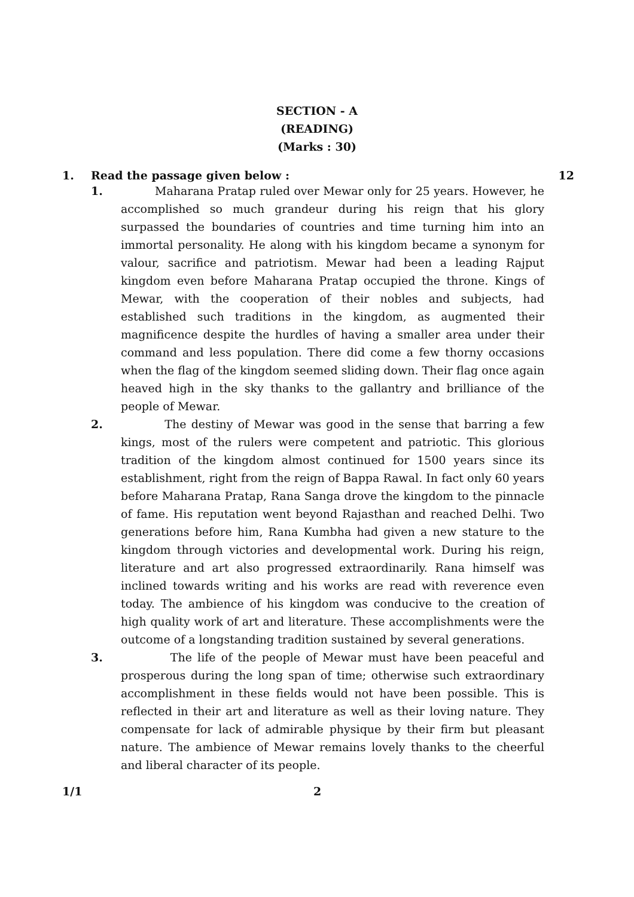SECTION - A
(READING)
(Marks : 30)
1. Read the passage given below : 12
1. Maharana Pratap ruled over Mewar only for 25 years. However, he accomplished so much grandeur during his reign that his glory surpassed the boundaries of countries and time turning him into an immortal personality. He along with his kingdom became a synonym for valour, sacrifice and patriotism. Mewar had been a leading Rajput kingdom even before Maharana Pratap occupied the throne. Kings of Mewar, with the cooperation of their nobles and subjects, had established such traditions in the kingdom, as augmented their magnificence despite the hurdles of having a smaller area under their command and less population. There did come a few thorny occasions when the flag of the kingdom seemed sliding down. Their flag once again heaved high in the sky thanks to the gallantry and brilliance of the people of Mewar.
2. The destiny of Mewar was good in the sense that barring a few kings, most of the rulers were competent and patriotic. This glorious tradition of the kingdom almost continued for 1500 years since its establishment, right from the reign of Bappa Rawal. In fact only 60 years before Maharana Pratap, Rana Sanga drove the kingdom to the pinnacle of fame. His reputation went beyond Rajasthan and reached Delhi. Two generations before him, Rana Kumbha had given a new stature to the kingdom through victories and developmental work. During his reign, literature and art also progressed extraordinarily. Rana himself was inclined towards writing and his works are read with reverence even today. The ambience of his kingdom was conducive to the creation of high quality work of art and literature. These accomplishments were the outcome of a longstanding tradition sustained by several generations.
3. The life of the people of Mewar must have been peaceful and prosperous during the long span of time; otherwise such extraordinary accomplishment in these fields would not have been possible. This is reflected in their art and literature as well as their loving nature. They compensate for lack of admirable physique by their firm but pleasant nature. The ambience of Mewar remains lovely thanks to the cheerful and liberal character of its people.
1/1 2